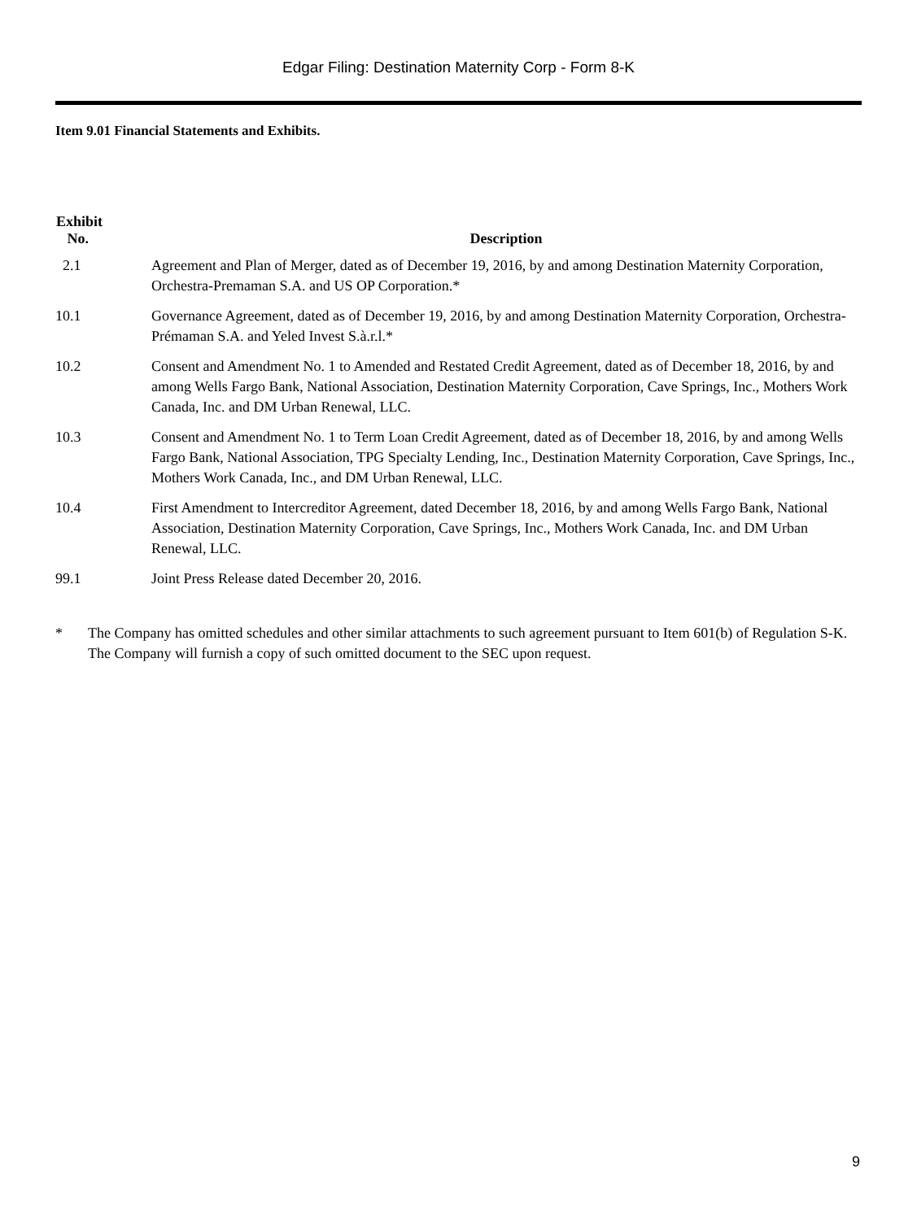Edgar Filing: Destination Maternity Corp - Form 8-K
Item 9.01 Financial Statements and Exhibits.
| Exhibit No. | Description |
| --- | --- |
| 2.1 | Agreement and Plan of Merger, dated as of December 19, 2016, by and among Destination Maternity Corporation, Orchestra-Premaman S.A. and US OP Corporation.* |
| 10.1 | Governance Agreement, dated as of December 19, 2016, by and among Destination Maternity Corporation, Orchestra-Prémaman S.A. and Yeled Invest S.à.r.l.* |
| 10.2 | Consent and Amendment No. 1 to Amended and Restated Credit Agreement, dated as of December 18, 2016, by and among Wells Fargo Bank, National Association, Destination Maternity Corporation, Cave Springs, Inc., Mothers Work Canada, Inc. and DM Urban Renewal, LLC. |
| 10.3 | Consent and Amendment No. 1 to Term Loan Credit Agreement, dated as of December 18, 2016, by and among Wells Fargo Bank, National Association, TPG Specialty Lending, Inc., Destination Maternity Corporation, Cave Springs, Inc., Mothers Work Canada, Inc., and DM Urban Renewal, LLC. |
| 10.4 | First Amendment to Intercreditor Agreement, dated December 18, 2016, by and among Wells Fargo Bank, National Association, Destination Maternity Corporation, Cave Springs, Inc., Mothers Work Canada, Inc. and DM Urban Renewal, LLC. |
| 99.1 | Joint Press Release dated December 20, 2016. |
* The Company has omitted schedules and other similar attachments to such agreement pursuant to Item 601(b) of Regulation S-K. The Company will furnish a copy of such omitted document to the SEC upon request.
9